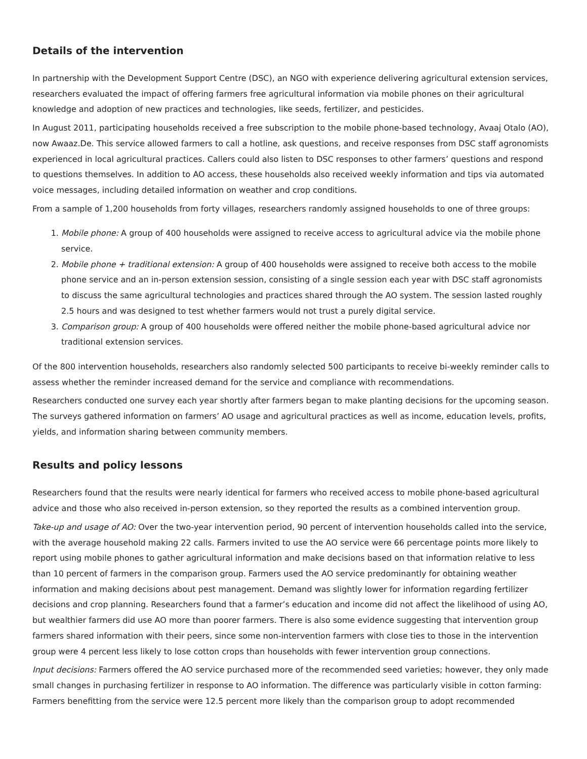Details of the intervention
In partnership with the Development Support Centre (DSC), an NGO with experience delivering agricultural extension services, researchers evaluated the impact of offering farmers free agricultural information via mobile phones on their agricultural knowledge and adoption of new practices and technologies, like seeds, fertilizer, and pesticides.
In August 2011, participating households received a free subscription to the mobile phone-based technology, Avaaj Otalo (AO), now Awaaz.De. This service allowed farmers to call a hotline, ask questions, and receive responses from DSC staff agronomists experienced in local agricultural practices. Callers could also listen to DSC responses to other farmers’ questions and respond to questions themselves. In addition to AO access, these households also received weekly information and tips via automated voice messages, including detailed information on weather and crop conditions.
From a sample of 1,200 households from forty villages, researchers randomly assigned households to one of three groups:
1. Mobile phone: A group of 400 households were assigned to receive access to agricultural advice via the mobile phone service.
2. Mobile phone + traditional extension: A group of 400 households were assigned to receive both access to the mobile phone service and an in-person extension session, consisting of a single session each year with DSC staff agronomists to discuss the same agricultural technologies and practices shared through the AO system. The session lasted roughly 2.5 hours and was designed to test whether farmers would not trust a purely digital service.
3. Comparison group: A group of 400 households were offered neither the mobile phone-based agricultural advice nor traditional extension services.
Of the 800 intervention households, researchers also randomly selected 500 participants to receive bi-weekly reminder calls to assess whether the reminder increased demand for the service and compliance with recommendations.
Researchers conducted one survey each year shortly after farmers began to make planting decisions for the upcoming season. The surveys gathered information on farmers’ AO usage and agricultural practices as well as income, education levels, profits, yields, and information sharing between community members.
Results and policy lessons
Researchers found that the results were nearly identical for farmers who received access to mobile phone-based agricultural advice and those who also received in-person extension, so they reported the results as a combined intervention group.
Take-up and usage of AO: Over the two-year intervention period, 90 percent of intervention households called into the service, with the average household making 22 calls. Farmers invited to use the AO service were 66 percentage points more likely to report using mobile phones to gather agricultural information and make decisions based on that information relative to less than 10 percent of farmers in the comparison group. Farmers used the AO service predominantly for obtaining weather information and making decisions about pest management. Demand was slightly lower for information regarding fertilizer decisions and crop planning. Researchers found that a farmer’s education and income did not affect the likelihood of using AO, but wealthier farmers did use AO more than poorer farmers. There is also some evidence suggesting that intervention group farmers shared information with their peers, since some non-intervention farmers with close ties to those in the intervention group were 4 percent less likely to lose cotton crops than households with fewer intervention group connections.
Input decisions: Farmers offered the AO service purchased more of the recommended seed varieties; however, they only made small changes in purchasing fertilizer in response to AO information. The difference was particularly visible in cotton farming: Farmers benefitting from the service were 12.5 percent more likely than the comparison group to adopt recommended